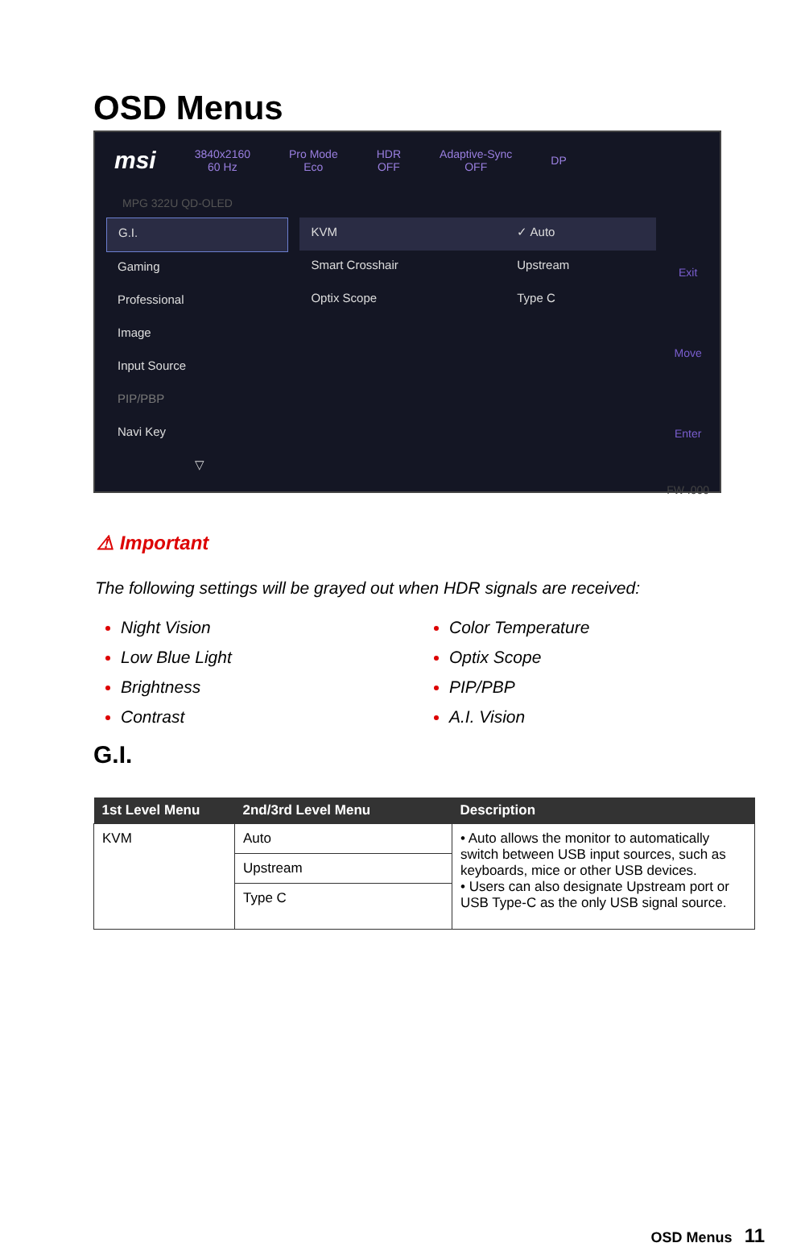OSD Menus
msi
3840x2160
60 Hz
Pro Mode
Eco
HDR
OFF
Adaptive-Sync
OFF
DP
MPG 322U QD-OLED
G.I.
Gaming
Professional
Image
Input Source
PIP/PBP
Navi Key
▽
KVM
Smart Crosshair
Optix Scope
✓ Auto
Upstream
Type C
Exit
Move
Enter
FW .000
⚠ Important
The following settings will be grayed out when HDR signals are received:
Night Vision
Low Blue Light
Brightness
Contrast
Color Temperature
Optix Scope
PIP/PBP
A.I. Vision
G.I.
| 1st Level Menu | 2nd/3rd Level Menu | Description |
| --- | --- | --- |
| KVM | Auto | • Auto allows the monitor to automatically switch between USB input sources, such as keyboards, mice or other USB devices. • Users can also designate Upstream port or USB Type-C as the only USB signal source. |
| | Upstream | |
| | Type C | |
OSD Menus 11